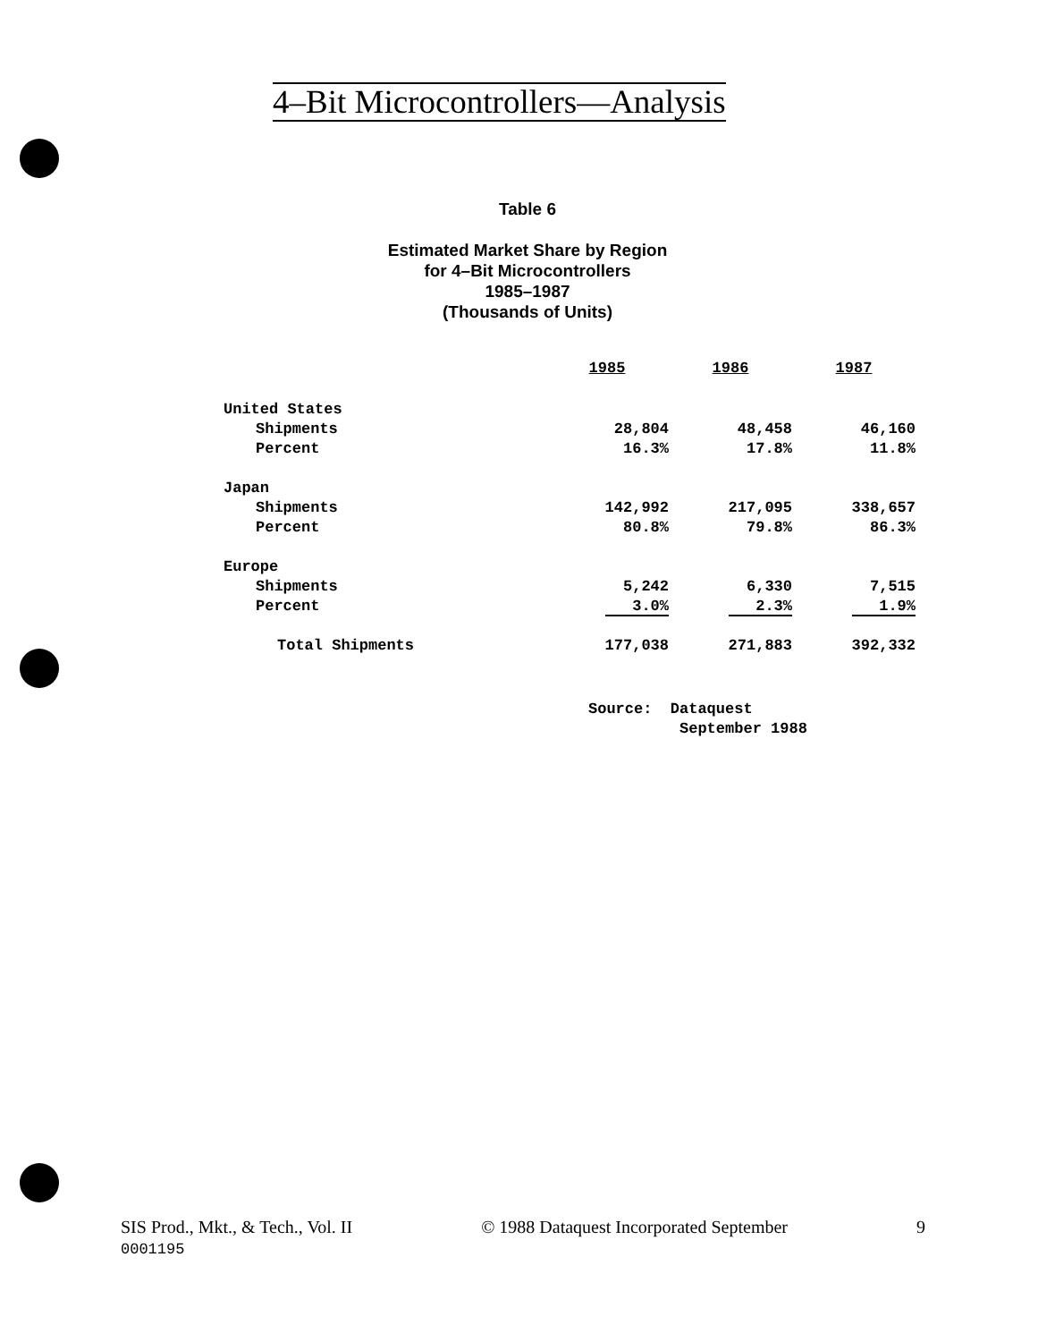4–Bit Microcontrollers—Analysis
Table 6
Estimated Market Share by Region
for 4–Bit Microcontrollers
1985–1987
(Thousands of Units)
| | 1985 | 1986 | 1987 |
| United States | | | |
| Shipments | 28,804 | 48,458 | 46,160 |
| Percent | 16.3% | 17.8% | 11.8% |
| Japan | | | |
| Shipments | 142,992 | 217,095 | 338,657 |
| Percent | 80.8% | 79.8% | 86.3% |
| Europe | | | |
| Shipments | 5,242 | 6,330 | 7,515 |
| Percent | 3.0% | 2.3% | 1.9% |
| Total Shipments | 177,038 | 271,883 | 392,332 |
Source: Dataquest
September 1988
SIS Prod., Mkt., & Tech., Vol. II
0001195
© 1988 Dataquest Incorporated September
9